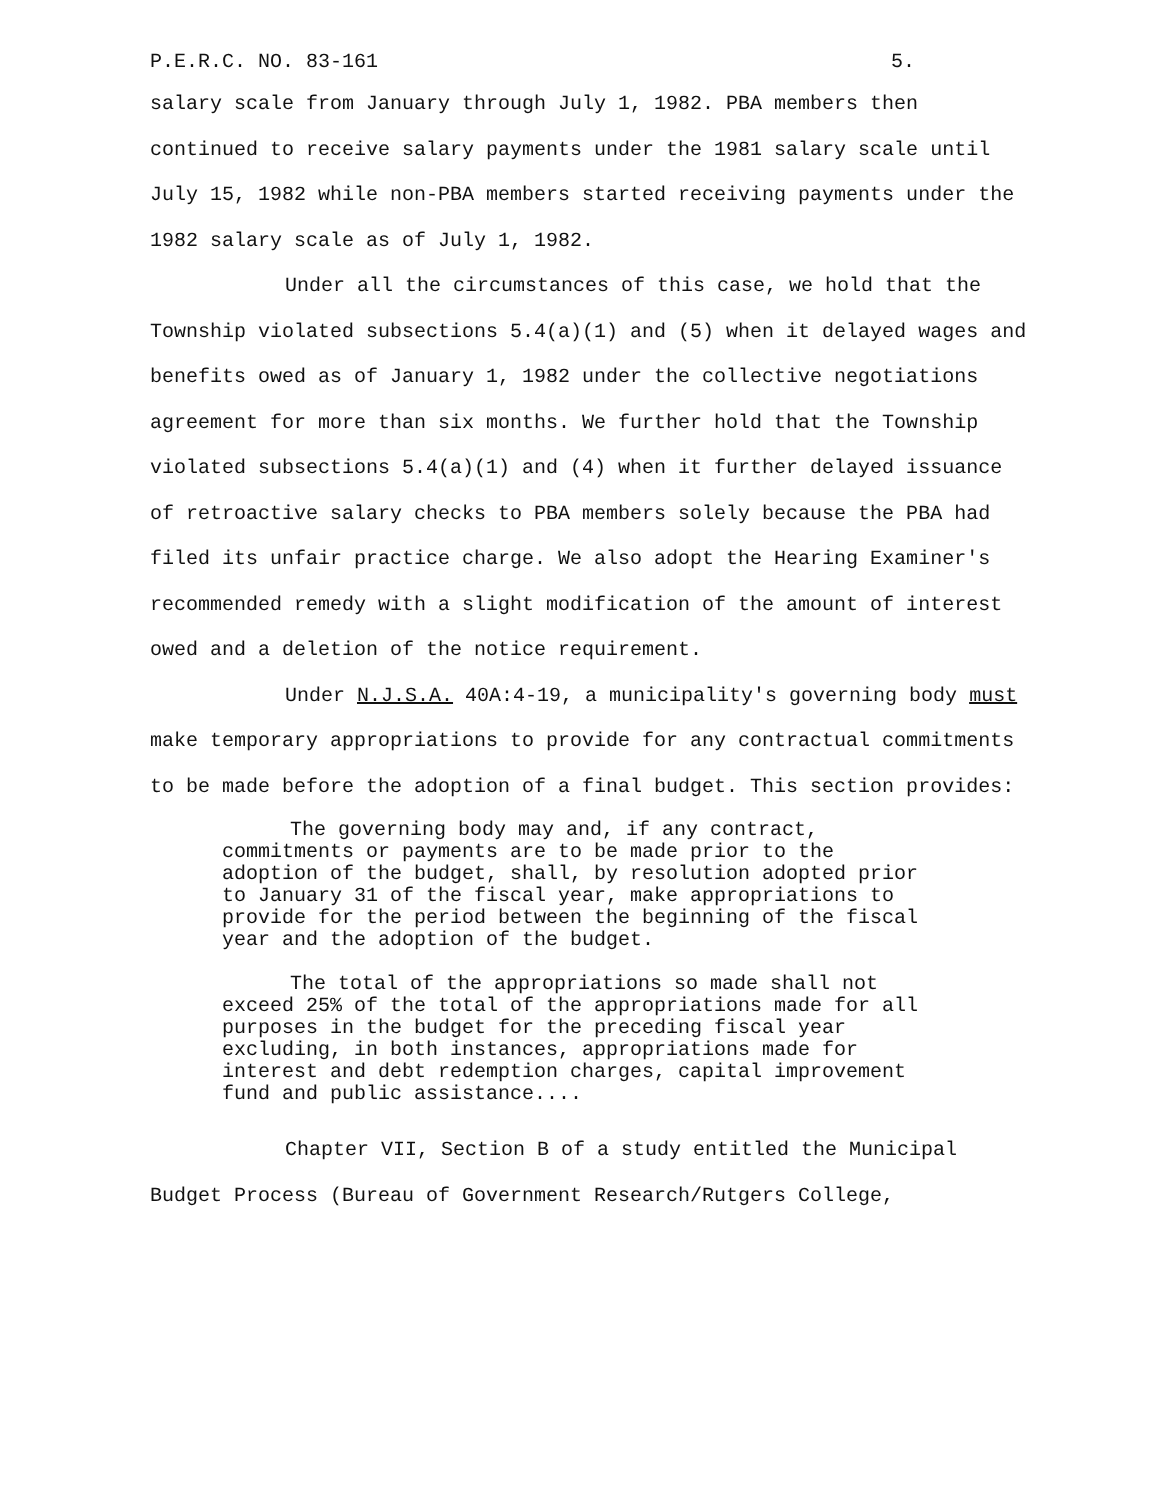P.E.R.C. NO. 83-161 5.
salary scale from January through July 1, 1982. PBA members then continued to receive salary payments under the 1981 salary scale until July 15, 1982 while non-PBA members started receiving payments under the 1982 salary scale as of July 1, 1982.
Under all the circumstances of this case, we hold that the Township violated subsections 5.4(a)(1) and (5) when it delayed wages and benefits owed as of January 1, 1982 under the collective negotiations agreement for more than six months. We further hold that the Township violated subsections 5.4(a)(1) and (4) when it further delayed issuance of retroactive salary checks to PBA members solely because the PBA had filed its unfair practice charge. We also adopt the Hearing Examiner's recommended remedy with a slight modification of the amount of interest owed and a deletion of the notice requirement.
Under N.J.S.A. 40A:4-19, a municipality's governing body must make temporary appropriations to provide for any contractual commitments to be made before the adoption of a final budget. This section provides:
The governing body may and, if any contract, commitments or payments are to be made prior to the adoption of the budget, shall, by resolution adopted prior to January 31 of the fiscal year, make appropriations to provide for the period between the beginning of the fiscal year and the adoption of the budget.
The total of the appropriations so made shall not exceed 25% of the total of the appropriations made for all purposes in the budget for the preceding fiscal year excluding, in both instances, appropriations made for interest and debt redemption charges, capital improvement fund and public assistance....
Chapter VII, Section B of a study entitled the Municipal Budget Process (Bureau of Government Research/Rutgers College,